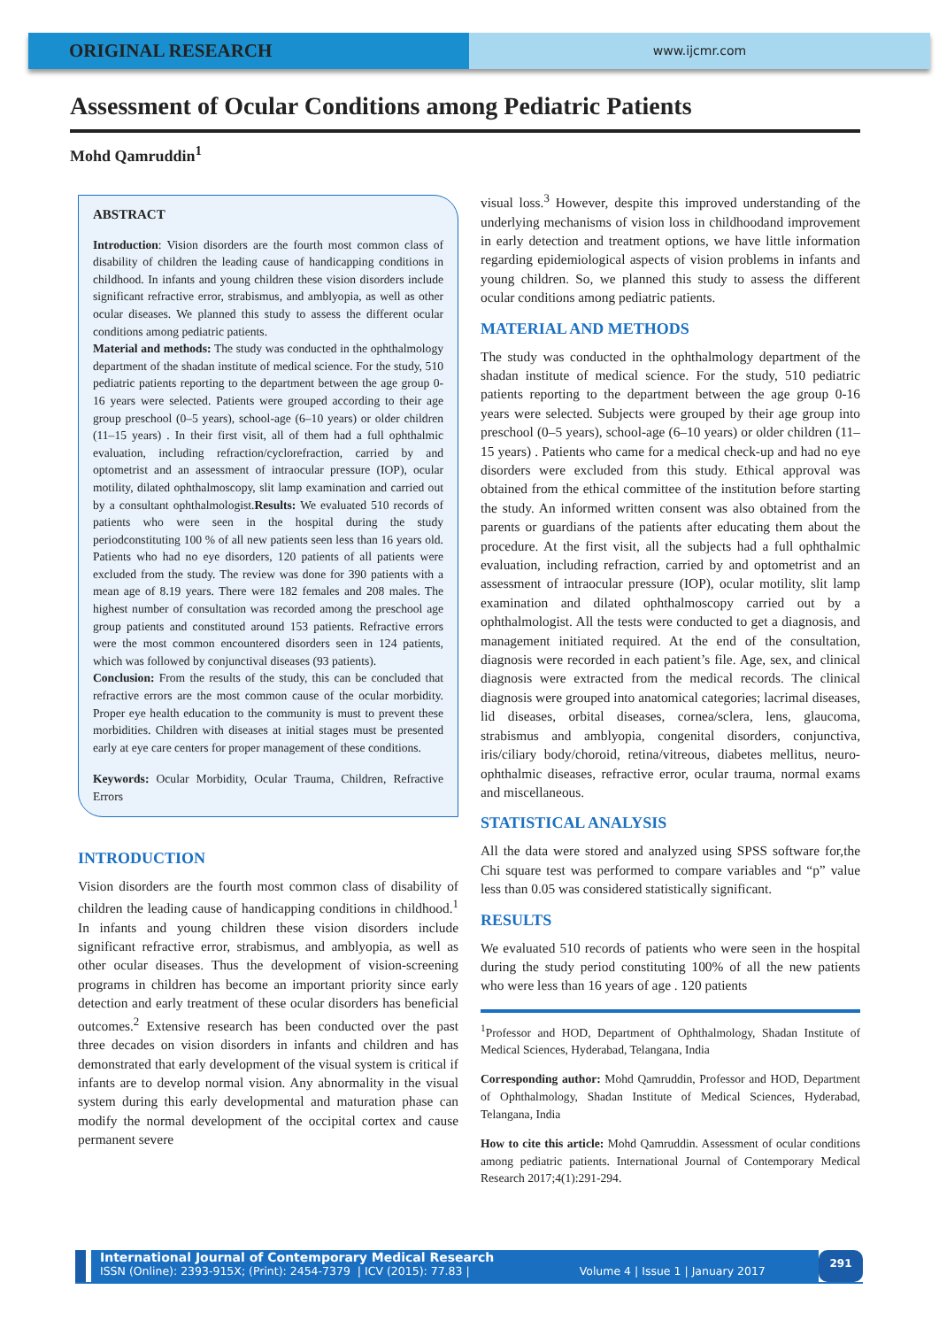ORIGINAL RESEARCH
www.ijcmr.com
Assessment of Ocular Conditions among Pediatric Patients
Mohd Qamruddin<sup>1</sup>
ABSTRACT
Introduction: Vision disorders are the fourth most common class of disability of children the leading cause of handicapping conditions in childhood. In infants and young children these vision disorders include significant refractive error, strabismus, and amblyopia, as well as other ocular diseases. We planned this study to assess the different ocular conditions among pediatric patients.
Material and methods: The study was conducted in the ophthalmology department of the shadan institute of medical science. For the study, 510 pediatric patients reporting to the department between the age group 0-16 years were selected. Patients were grouped according to their age group preschool (0–5 years), school-age (6–10 years) or older children (11–15 years) . In their first visit, all of them had a full ophthalmic evaluation, including refraction/cyclorefraction, carried by and optometrist and an assessment of intraocular pressure (IOP), ocular motility, dilated ophthalmoscopy, slit lamp examination and carried out by a consultant ophthalmologist.Results: We evaluated 510 records of patients who were seen in the hospital during the study periodconstituting 100 % of all new patients seen less than 16 years old. Patients who had no eye disorders, 120 patients of all patients were excluded from the study. The review was done for 390 patients with a mean age of 8.19 years. There were 182 females and 208 males. The highest number of consultation was recorded among the preschool age group patients and constituted around 153 patients. Refractive errors were the most common encountered disorders seen in 124 patients, which was followed by conjunctival diseases (93 patients).
Conclusion: From the results of the study, this can be concluded that refractive errors are the most common cause of the ocular morbidity. Proper eye health education to the community is must to prevent these morbidities. Children with diseases at initial stages must be presented early at eye care centers for proper management of these conditions.
Keywords: Ocular Morbidity, Ocular Trauma, Children, Refractive Errors
INTRODUCTION
Vision disorders are the fourth most common class of disability of children the leading cause of handicapping conditions in childhood.<sup>1</sup> In infants and young children these vision disorders include significant refractive error, strabismus, and amblyopia, as well as other ocular diseases. Thus the development of vision-screening programs in children has become an important priority since early detection and early treatment of these ocular disorders has beneficial outcomes.<sup>2</sup> Extensive research has been conducted over the past three decades on vision disorders in infants and children and has demonstrated that early development of the visual system is critical if infants are to develop normal vision. Any abnormality in the visual system during this early developmental and maturation phase can modify the normal development of the occipital cortex and cause permanent severe
visual loss.<sup>3</sup> However, despite this improved understanding of the underlying mechanisms of vision loss in childhoodand improvement in early detection and treatment options, we have little information regarding epidemiological aspects of vision problems in infants and young children. So, we planned this study to assess the different ocular conditions among pediatric patients.
MATERIAL AND METHODS
The study was conducted in the ophthalmology department of the shadan institute of medical science. For the study, 510 pediatric patients reporting to the department between the age group 0-16 years were selected. Subjects were grouped by their age group into preschool (0–5 years), school-age (6–10 years) or older children (11–15 years) . Patients who came for a medical check-up and had no eye disorders were excluded from this study. Ethical approval was obtained from the ethical committee of the institution before starting the study. An informed written consent was also obtained from the parents or guardians of the patients after educating them about the procedure. At the first visit, all the subjects had a full ophthalmic evaluation, including refraction, carried by and optometrist and an assessment of intraocular pressure (IOP), ocular motility, slit lamp examination and dilated ophthalmoscopy carried out by a ophthalmologist. All the tests were conducted to get a diagnosis, and management initiated required. At the end of the consultation, diagnosis were recorded in each patient’s file. Age, sex, and clinical diagnosis were extracted from the medical records. The clinical diagnosis were grouped into anatomical categories; lacrimal diseases, lid diseases, orbital diseases, cornea/sclera, lens, glaucoma, strabismus and amblyopia, congenital disorders, conjunctiva, iris/ciliary body/choroid, retina/vitreous, diabetes mellitus, neuro-ophthalmic diseases, refractive error, ocular trauma, normal exams and miscellaneous.
STATISTICAL ANALYSIS
All the data were stored and analyzed using SPSS software for,the Chi square test was performed to compare variables and “p” value less than 0.05 was considered statistically significant.
RESULTS
We evaluated 510 records of patients who were seen in the hospital during the study period constituting 100% of all the new patients who were less than 16 years of age . 120 patients
<sup>1</sup> Professor and HOD, Department of Ophthalmology, Shadan Institute of Medical Sciences, Hyderabad, Telangana, India
Corresponding author: Mohd Qamruddin, Professor and HOD, Department of Ophthalmology, Shadan Institute of Medical Sciences, Hyderabad, Telangana, India
How to cite this article: Mohd Qamruddin. Assessment of ocular conditions among pediatric patients. International Journal of Contemporary Medical Research 2017;4(1):291-294.
International Journal of Contemporary Medical Research
ISSN (Online): 2393-915X; (Print): 2454-7379 | ICV (2015): 77.83 | Volume 4 | Issue 1 | January 2017
291